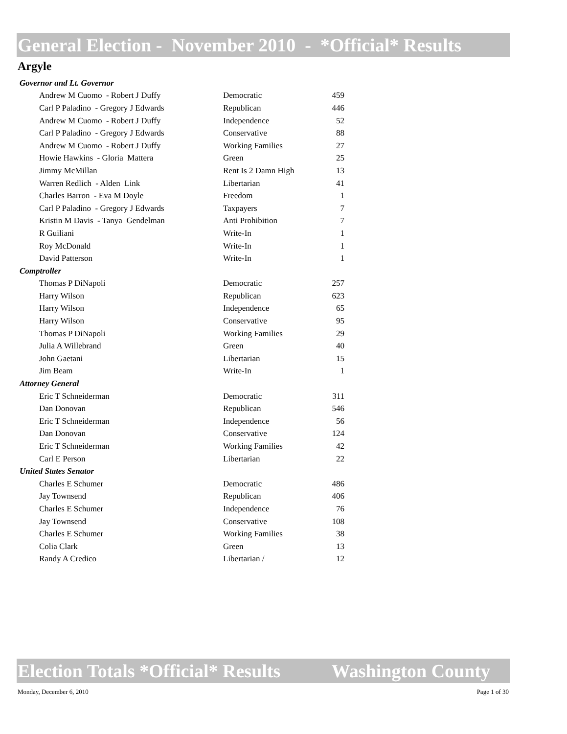General Election - November 2010 - *Official* Results
Argyle
| Governor and Lt. Governor | | |
| Andrew M Cuomo - Robert J Duffy | Democratic | 459 |
| Carl P Paladino - Gregory J Edwards | Republican | 446 |
| Andrew M Cuomo - Robert J Duffy | Independence | 52 |
| Carl P Paladino - Gregory J Edwards | Conservative | 88 |
| Andrew M Cuomo - Robert J Duffy | Working Families | 27 |
| Howie Hawkins - Gloria Mattera | Green | 25 |
| Jimmy McMillan | Rent Is 2 Damn High | 13 |
| Warren Redlich - Alden Link | Libertarian | 41 |
| Charles Barron - Eva M Doyle | Freedom | 1 |
| Carl P Paladino - Gregory J Edwards | Taxpayers | 7 |
| Kristin M Davis - Tanya Gendelman | Anti Prohibition | 7 |
| R Guiliani | Write-In | 1 |
| Roy McDonald | Write-In | 1 |
| David Patterson | Write-In | 1 |
| Comptroller | | |
| Thomas P DiNapoli | Democratic | 257 |
| Harry Wilson | Republican | 623 |
| Harry Wilson | Independence | 65 |
| Harry Wilson | Conservative | 95 |
| Thomas P DiNapoli | Working Families | 29 |
| Julia A Willebrand | Green | 40 |
| John Gaetani | Libertarian | 15 |
| Jim Beam | Write-In | 1 |
| Attorney General | | |
| Eric T Schneiderman | Democratic | 311 |
| Dan Donovan | Republican | 546 |
| Eric T Schneiderman | Independence | 56 |
| Dan Donovan | Conservative | 124 |
| Eric T Schneiderman | Working Families | 42 |
| Carl E Person | Libertarian | 22 |
| United States Senator | | |
| Charles E Schumer | Democratic | 486 |
| Jay Townsend | Republican | 406 |
| Charles E Schumer | Independence | 76 |
| Jay Townsend | Conservative | 108 |
| Charles E Schumer | Working Families | 38 |
| Colia Clark | Green | 13 |
| Randy A Credico | Libertarian / | 12 |
Election Totals *Official* Results Washington County
Monday, December 6, 2010 Page 1 of 30